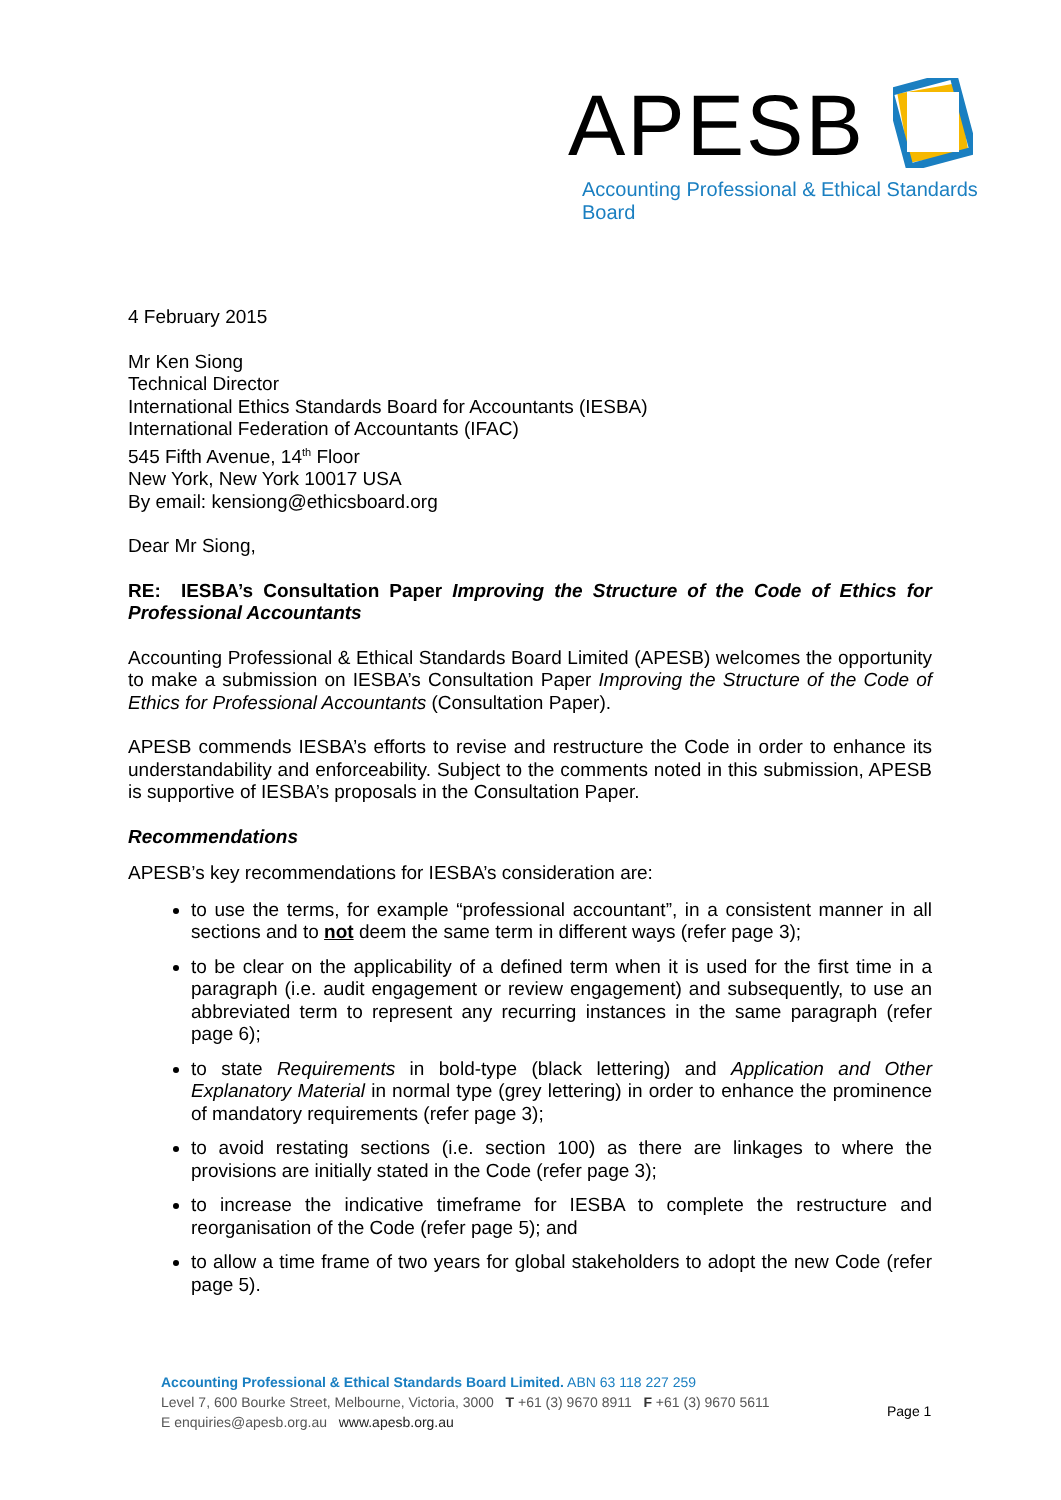APESB
Accounting Professional & Ethical Standards Board
4 February 2015
Mr Ken Siong
Technical Director
International Ethics Standards Board for Accountants (IESBA)
International Federation of Accountants (IFAC)
545 Fifth Avenue, 14<sup>th</sup> Floor
New York, New York 10017 USA
By email: kensiong@ethicsboard.org
Dear Mr Siong,
RE: IESBA’s Consultation Paper Improving the Structure of the Code of Ethics for Professional Accountants
Accounting Professional & Ethical Standards Board Limited (APESB) welcomes the opportunity to make a submission on IESBA’s Consultation Paper Improving the Structure of the Code of Ethics for Professional Accountants (Consultation Paper).
APESB commends IESBA’s efforts to revise and restructure the Code in order to enhance its understandability and enforceability. Subject to the comments noted in this submission, APESB is supportive of IESBA’s proposals in the Consultation Paper.
Recommendations
APESB’s key recommendations for IESBA’s consideration are:
to use the terms, for example “professional accountant”, in a consistent manner in all sections and to not deem the same term in different ways (refer page 3);
to be clear on the applicability of a defined term when it is used for the first time in a paragraph (i.e. audit engagement or review engagement) and subsequently, to use an abbreviated term to represent any recurring instances in the same paragraph (refer page 6);
to state Requirements in bold-type (black lettering) and Application and Other Explanatory Material in normal type (grey lettering) in order to enhance the prominence of mandatory requirements (refer page 3);
to avoid restating sections (i.e. section 100) as there are linkages to where the provisions are initially stated in the Code (refer page 3);
to increase the indicative timeframe for IESBA to complete the restructure and reorganisation of the Code (refer page 5); and
to allow a time frame of two years for global stakeholders to adopt the new Code (refer page 5).
Accounting Professional & Ethical Standards Board Limited. ABN 63 118 227 259
Level 7, 600 Bourke Street, Melbourne, Victoria, 3000 T +61 (3) 9670 8911 F +61 (3) 9670 5611
E enquiries@apesb.org.au www.apesb.org.au
Page 1